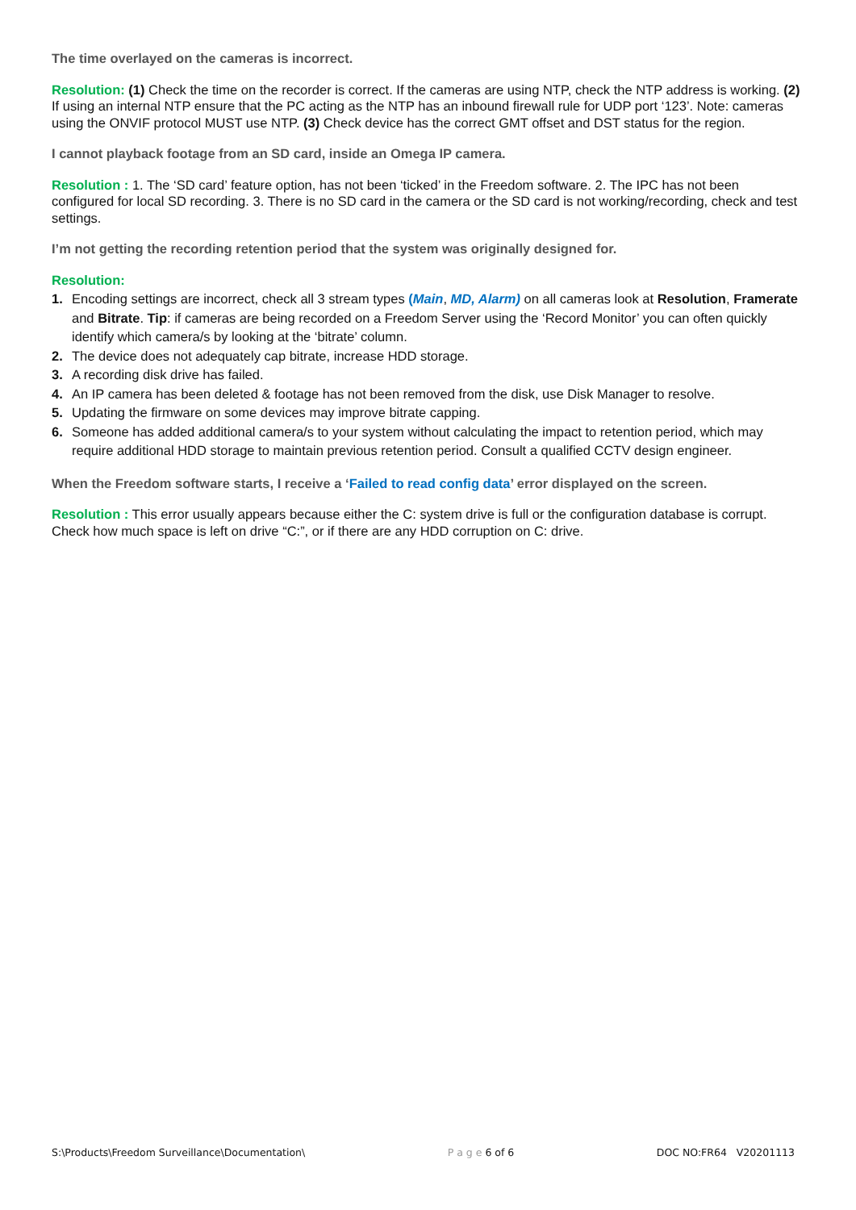The time overlayed on the cameras is incorrect.
Resolution: (1) Check the time on the recorder is correct. If the cameras are using NTP, check the NTP address is working. (2) If using an internal NTP ensure that the PC acting as the NTP has an inbound firewall rule for UDP port ‘123’. Note: cameras using the ONVIF protocol MUST use NTP. (3) Check device has the correct GMT offset and DST status for the region.
I cannot playback footage from an SD card, inside an Omega IP camera.
Resolution : 1. The ‘SD card’ feature option, has not been ‘ticked’ in the Freedom software. 2. The IPC has not been configured for local SD recording. 3. There is no SD card in the camera or the SD card is not working/recording, check and test settings.
I’m not getting the recording retention period that the system was originally designed for.
Resolution:
1. Encoding settings are incorrect, check all 3 stream types (Main, MD, Alarm) on all cameras look at Resolution, Framerate and Bitrate. Tip: if cameras are being recorded on a Freedom Server using the ‘Record Monitor’ you can often quickly identify which camera/s by looking at the ‘bitrate’ column.
2. The device does not adequately cap bitrate, increase HDD storage.
3. A recording disk drive has failed.
4. An IP camera has been deleted & footage has not been removed from the disk, use Disk Manager to resolve.
5. Updating the firmware on some devices may improve bitrate capping.
6. Someone has added additional camera/s to your system without calculating the impact to retention period, which may require additional HDD storage to maintain previous retention period. Consult a qualified CCTV design engineer.
When the Freedom software starts, I receive a ‘Failed to read config data’ error displayed on the screen.
Resolution : This error usually appears because either the C: system drive is full or the configuration database is corrupt. Check how much space is left on drive “C:”, or if there are any HDD corruption on C: drive.
S:\Products\Freedom Surveillance\Documentation\ P a g e 6 of 6 DOC NO:FR64 V20201113